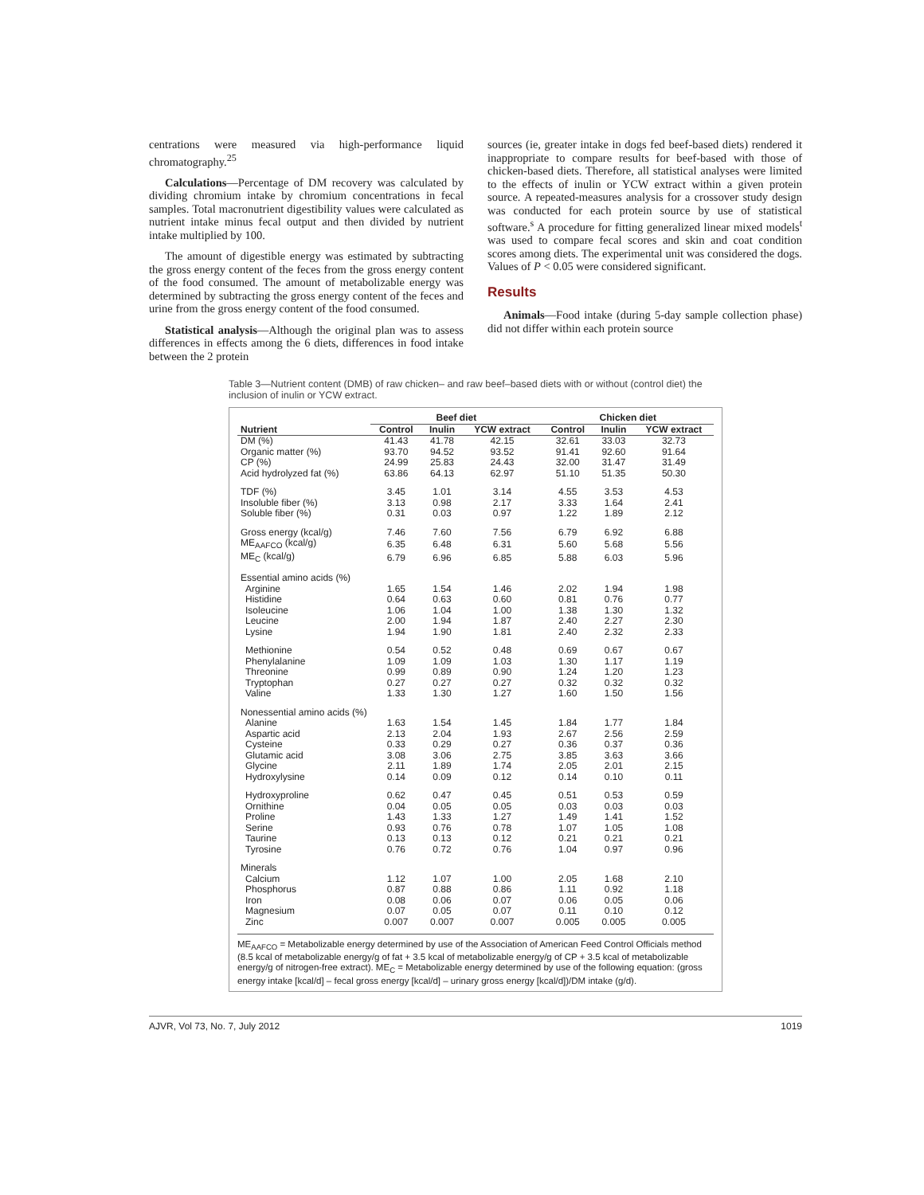centrations were measured via high-performance liquid chromatography.<sup>25</sup>
Calculations—Percentage of DM recovery was calculated by dividing chromium intake by chromium concentrations in fecal samples. Total macronutrient digestibility values were calculated as nutrient intake minus fecal output and then divided by nutrient intake multiplied by 100.
The amount of digestible energy was estimated by subtracting the gross energy content of the feces from the gross energy content of the food consumed. The amount of metabolizable energy was determined by subtracting the gross energy content of the feces and urine from the gross energy content of the food consumed.
Statistical analysis—Although the original plan was to assess differences in effects among the 6 diets, differences in food intake between the 2 protein
sources (ie, greater intake in dogs fed beef-based diets) rendered it inappropriate to compare results for beef-based with those of chicken-based diets. Therefore, all statistical analyses were limited to the effects of inulin or YCW extract within a given protein source. A repeated-measures analysis for a crossover study design was conducted for each protein source by use of statistical software.<sup>s</sup> A procedure for fitting generalized linear mixed models<sup>t</sup> was used to compare fecal scores and skin and coat condition scores among diets. The experimental unit was considered the dogs. Values of P < 0.05 were considered significant.
Results
Animals—Food intake (during 5-day sample collection phase) did not differ within each protein source
Table 3—Nutrient content (DMB) of raw chicken– and raw beef–based diets with or without (control diet) the inclusion of inulin or YCW extract.
| | Beef diet | | | Chicken diet | | |
| --- | --- | --- | --- | --- | --- | --- |
| Nutrient | Control | Inulin | YCW extract | Control | Inulin | YCW extract |
| DM (%) | 41.43 | 41.78 | 42.15 | 32.61 | 33.03 | 32.73 |
| Organic matter (%) | 93.70 | 94.52 | 93.52 | 91.41 | 92.60 | 91.64 |
| CP (%) | 24.99 | 25.83 | 24.43 | 32.00 | 31.47 | 31.49 |
| Acid hydrolyzed fat (%) | 63.86 | 64.13 | 62.97 | 51.10 | 51.35 | 50.30 |
| TDF (%) | 3.45 | 1.01 | 3.14 | 4.55 | 3.53 | 4.53 |
| Insoluble fiber (%) | 3.13 | 0.98 | 2.17 | 3.33 | 1.64 | 2.41 |
| Soluble fiber (%) | 0.31 | 0.03 | 0.97 | 1.22 | 1.89 | 2.12 |
| Gross energy (kcal/g) | 7.46 | 7.60 | 7.56 | 6.79 | 6.92 | 6.88 |
| ME<sub>AAFCO</sub> (kcal/g) | 6.35 | 6.48 | 6.31 | 5.60 | 5.68 | 5.56 |
| ME<sub>C</sub> (kcal/g) | 6.79 | 6.96 | 6.85 | 5.88 | 6.03 | 5.96 |
| Essential amino acids (%) | | | | | | |
| Arginine | 1.65 | 1.54 | 1.46 | 2.02 | 1.94 | 1.98 |
| Histidine | 0.64 | 0.63 | 0.60 | 0.81 | 0.76 | 0.77 |
| Isoleucine | 1.06 | 1.04 | 1.00 | 1.38 | 1.30 | 1.32 |
| Leucine | 2.00 | 1.94 | 1.87 | 2.40 | 2.27 | 2.30 |
| Lysine | 1.94 | 1.90 | 1.81 | 2.40 | 2.32 | 2.33 |
| Methionine | 0.54 | 0.52 | 0.48 | 0.69 | 0.67 | 0.67 |
| Phenylalanine | 1.09 | 1.09 | 1.03 | 1.30 | 1.17 | 1.19 |
| Threonine | 0.99 | 0.89 | 0.90 | 1.24 | 1.20 | 1.23 |
| Tryptophan | 0.27 | 0.27 | 0.27 | 0.32 | 0.32 | 0.32 |
| Valine | 1.33 | 1.30 | 1.27 | 1.60 | 1.50 | 1.56 |
| Nonessential amino acids (%) | | | | | | |
| Alanine | 1.63 | 1.54 | 1.45 | 1.84 | 1.77 | 1.84 |
| Aspartic acid | 2.13 | 2.04 | 1.93 | 2.67 | 2.56 | 2.59 |
| Cysteine | 0.33 | 0.29 | 0.27 | 0.36 | 0.37 | 0.36 |
| Glutamic acid | 3.08 | 3.06 | 2.75 | 3.85 | 3.63 | 3.66 |
| Glycine | 2.11 | 1.89 | 1.74 | 2.05 | 2.01 | 2.15 |
| Hydroxylysine | 0.14 | 0.09 | 0.12 | 0.14 | 0.10 | 0.11 |
| Hydroxyproline | 0.62 | 0.47 | 0.45 | 0.51 | 0.53 | 0.59 |
| Ornithine | 0.04 | 0.05 | 0.05 | 0.03 | 0.03 | 0.03 |
| Proline | 1.43 | 1.33 | 1.27 | 1.49 | 1.41 | 1.52 |
| Serine | 0.93 | 0.76 | 0.78 | 1.07 | 1.05 | 1.08 |
| Taurine | 0.13 | 0.13 | 0.12 | 0.21 | 0.21 | 0.21 |
| Tyrosine | 0.76 | 0.72 | 0.76 | 1.04 | 0.97 | 0.96 |
| Minerals | | | | | | |
| Calcium | 1.12 | 1.07 | 1.00 | 2.05 | 1.68 | 2.10 |
| Phosphorus | 0.87 | 0.88 | 0.86 | 1.11 | 0.92 | 1.18 |
| Iron | 0.08 | 0.06 | 0.07 | 0.06 | 0.05 | 0.06 |
| Magnesium | 0.07 | 0.05 | 0.07 | 0.11 | 0.10 | 0.12 |
| Zinc | 0.007 | 0.007 | 0.007 | 0.005 | 0.005 | 0.005 |
ME<sub>AAFCO</sub> = Metabolizable energy determined by use of the Association of American Feed Control Officials method (8.5 kcal of metabolizable energy/g of fat + 3.5 kcal of metabolizable energy/g of CP + 3.5 kcal of metabolizable energy/g of nitrogen-free extract). ME<sub>C</sub> = Metabolizable energy determined by use of the following equation: (gross energy intake [kcal/d] – fecal gross energy [kcal/d] – urinary gross energy [kcal/d])/DM intake (g/d).
AJVR, Vol 73, No. 7, July 2012 1019